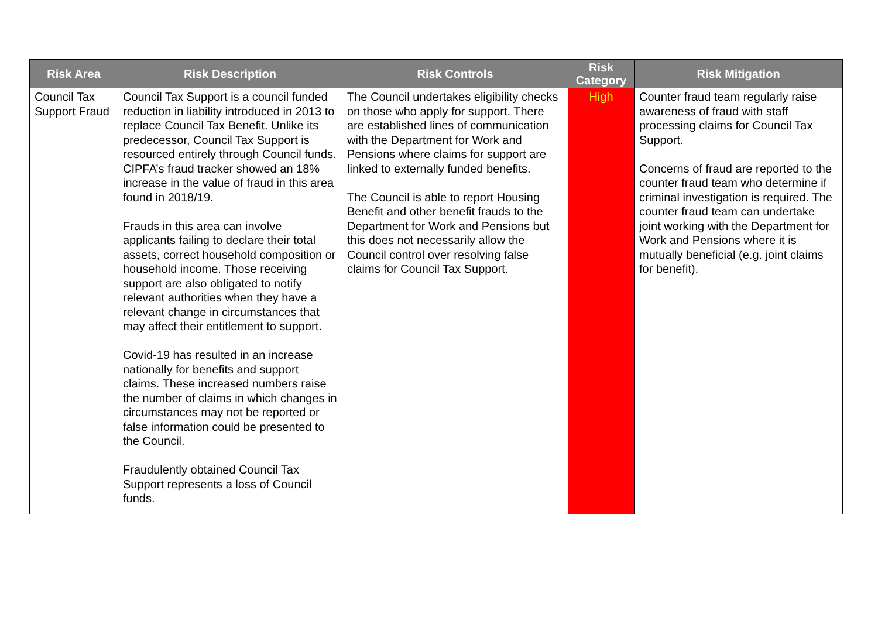| Risk Area | Risk Description | Risk Controls | Risk Category | Risk Mitigation |
| --- | --- | --- | --- | --- |
| Council Tax Support Fraud | Council Tax Support is a council funded reduction in liability introduced in 2013 to replace Council Tax Benefit. Unlike its predecessor, Council Tax Support is resourced entirely through Council funds. CIPFA’s fraud tracker showed an 18% increase in the value of fraud in this area found in 2018/19. Frauds in this area can involve applicants failing to declare their total assets, correct household composition or household income. Those receiving support are also obligated to notify relevant authorities when they have a relevant change in circumstances that may affect their entitlement to support. Covid-19 has resulted in an increase nationally for benefits and support claims. These increased numbers raise the number of claims in which changes in circumstances may not be reported or false information could be presented to the Council. Fraudulently obtained Council Tax Support represents a loss of Council funds. | The Council undertakes eligibility checks on those who apply for support. There are established lines of communication with the Department for Work and Pensions where claims for support are linked to externally funded benefits. The Council is able to report Housing Benefit and other benefit frauds to the Department for Work and Pensions but this does not necessarily allow the Council control over resolving false claims for Council Tax Support. | High | Counter fraud team regularly raise awareness of fraud with staff processing claims for Council Tax Support. Concerns of fraud are reported to the counter fraud team who determine if criminal investigation is required. The counter fraud team can undertake joint working with the Department for Work and Pensions where it is mutually beneficial (e.g. joint claims for benefit). |